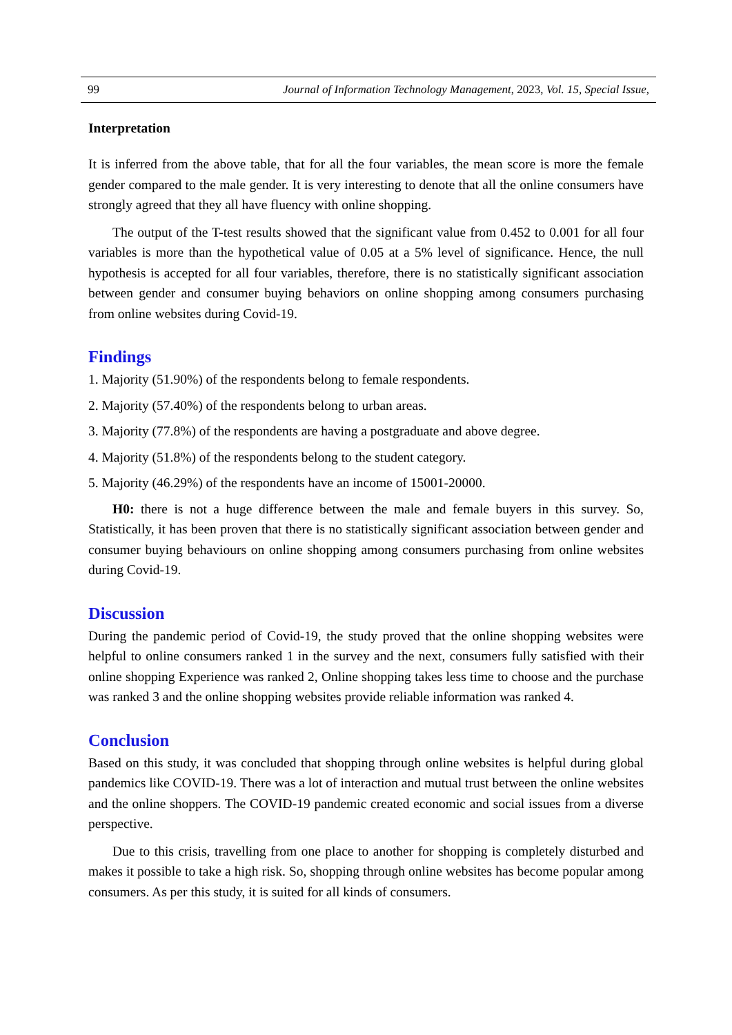99 Journal of Information Technology Management, 2023, Vol. 15, Special Issue,
Interpretation
It is inferred from the above table, that for all the four variables, the mean score is more the female gender compared to the male gender. It is very interesting to denote that all the online consumers have strongly agreed that they all have fluency with online shopping.
The output of the T-test results showed that the significant value from 0.452 to 0.001 for all four variables is more than the hypothetical value of 0.05 at a 5% level of significance. Hence, the null hypothesis is accepted for all four variables, therefore, there is no statistically significant association between gender and consumer buying behaviors on online shopping among consumers purchasing from online websites during Covid-19.
Findings
1. Majority (51.90%) of the respondents belong to female respondents.
2. Majority (57.40%) of the respondents belong to urban areas.
3. Majority (77.8%) of the respondents are having a postgraduate and above degree.
4. Majority (51.8%) of the respondents belong to the student category.
5. Majority (46.29%) of the respondents have an income of 15001-20000.
H0: there is not a huge difference between the male and female buyers in this survey. So, Statistically, it has been proven that there is no statistically significant association between gender and consumer buying behaviours on online shopping among consumers purchasing from online websites during Covid-19.
Discussion
During the pandemic period of Covid-19, the study proved that the online shopping websites were helpful to online consumers ranked 1 in the survey and the next, consumers fully satisfied with their online shopping Experience was ranked 2, Online shopping takes less time to choose and the purchase was ranked 3 and the online shopping websites provide reliable information was ranked 4.
Conclusion
Based on this study, it was concluded that shopping through online websites is helpful during global pandemics like COVID-19. There was a lot of interaction and mutual trust between the online websites and the online shoppers. The COVID-19 pandemic created economic and social issues from a diverse perspective.
Due to this crisis, travelling from one place to another for shopping is completely disturbed and makes it possible to take a high risk. So, shopping through online websites has become popular among consumers. As per this study, it is suited for all kinds of consumers.